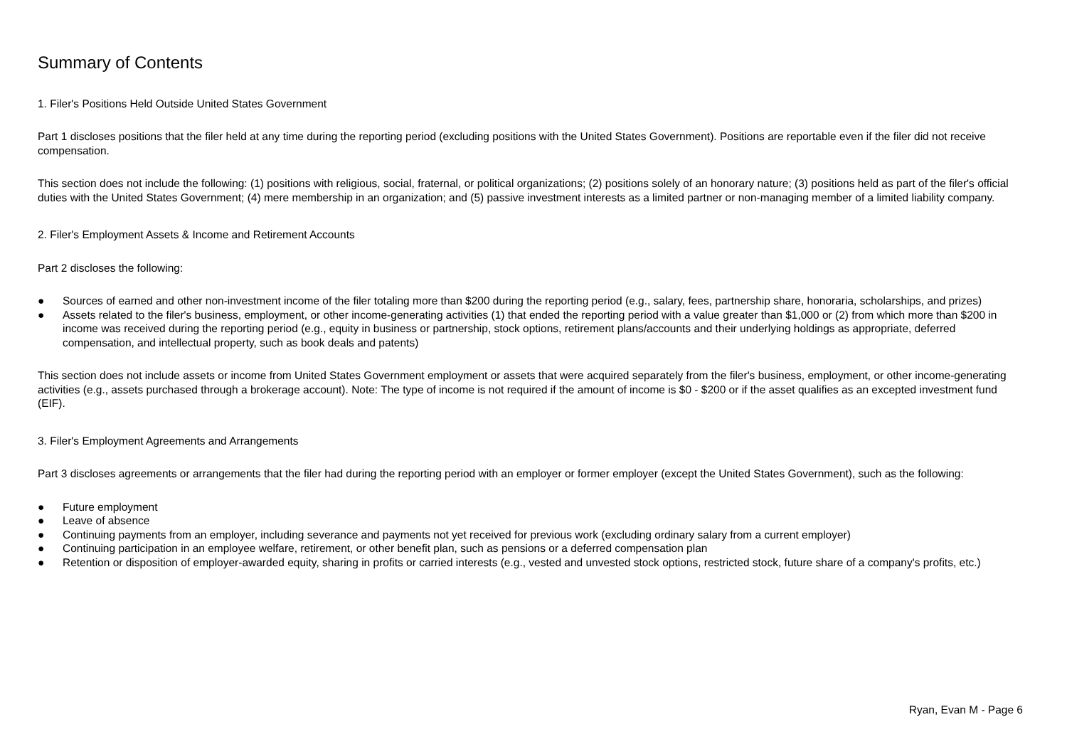Summary of Contents
1. Filer's Positions Held Outside United States Government
Part 1 discloses positions that the filer held at any time during the reporting period (excluding positions with the United States Government). Positions are reportable even if the filer did not receive compensation.
This section does not include the following: (1) positions with religious, social, fraternal, or political organizations; (2) positions solely of an honorary nature; (3) positions held as part of the filer's official duties with the United States Government; (4) mere membership in an organization; and (5) passive investment interests as a limited partner or non-managing member of a limited liability company.
2. Filer's Employment Assets & Income and Retirement Accounts
Part 2 discloses the following:
● Sources of earned and other non-investment income of the filer totaling more than $200 during the reporting period (e.g., salary, fees, partnership share, honoraria, scholarships, and prizes)
● Assets related to the filer's business, employment, or other income-generating activities (1) that ended the reporting period with a value greater than $1,000 or (2) from which more than $200 in income was received during the reporting period (e.g., equity in business or partnership, stock options, retirement plans/accounts and their underlying holdings as appropriate, deferred compensation, and intellectual property, such as book deals and patents)
This section does not include assets or income from United States Government employment or assets that were acquired separately from the filer's business, employment, or other income-generating activities (e.g., assets purchased through a brokerage account). Note: The type of income is not required if the amount of income is $0 - $200 or if the asset qualifies as an excepted investment fund (EIF).
3. Filer's Employment Agreements and Arrangements
Part 3 discloses agreements or arrangements that the filer had during the reporting period with an employer or former employer (except the United States Government), such as the following:
● Future employment
● Leave of absence
● Continuing payments from an employer, including severance and payments not yet received for previous work (excluding ordinary salary from a current employer)
● Continuing participation in an employee welfare, retirement, or other benefit plan, such as pensions or a deferred compensation plan
● Retention or disposition of employer-awarded equity, sharing in profits or carried interests (e.g., vested and unvested stock options, restricted stock, future share of a company's profits, etc.)
Ryan, Evan M - Page 6